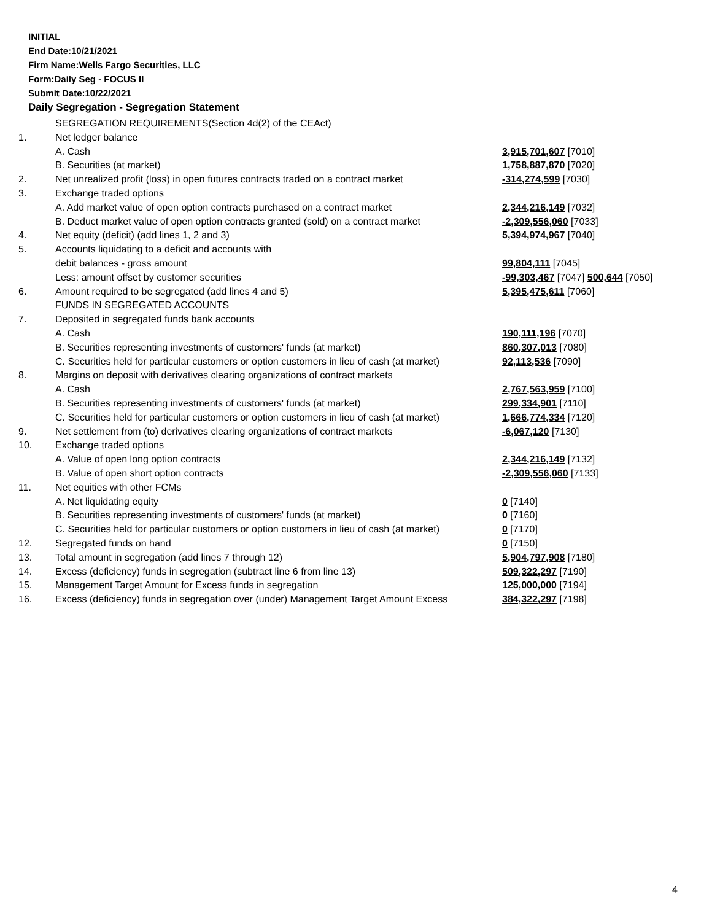INITIAL
End Date:10/21/2021
Firm Name:Wells Fargo Securities, LLC
Form:Daily Seg - FOCUS II
Submit Date:10/22/2021
Daily Segregation - Segregation Statement
| | SEGREGATION REQUIREMENTS(Section 4d(2) of the CEAct) | |
| 1. | Net ledger balance | |
| | A. Cash | 3,915,701,607 [7010] |
| | B. Securities (at market) | 1,758,887,870 [7020] |
| 2. | Net unrealized profit (loss) in open futures contracts traded on a contract market | -314,274,599 [7030] |
| 3. | Exchange traded options | |
| | A. Add market value of open option contracts purchased on a contract market | 2,344,216,149 [7032] |
| | B. Deduct market value of open option contracts granted (sold) on a contract market | -2,309,556,060 [7033] |
| 4. | Net equity (deficit) (add lines 1, 2 and 3) | 5,394,974,967 [7040] |
| 5. | Accounts liquidating to a deficit and accounts with | |
| | debit balances - gross amount | 99,804,111 [7045] |
| | Less: amount offset by customer securities | -99,303,467 [7047] 500,644 [7050] |
| 6. | Amount required to be segregated (add lines 4 and 5) | 5,395,475,611 [7060] |
| | FUNDS IN SEGREGATED ACCOUNTS | |
| 7. | Deposited in segregated funds bank accounts | |
| | A. Cash | 190,111,196 [7070] |
| | B. Securities representing investments of customers' funds (at market) | 860,307,013 [7080] |
| | C. Securities held for particular customers or option customers in lieu of cash (at market) | 92,113,536 [7090] |
| 8. | Margins on deposit with derivatives clearing organizations of contract markets | |
| | A. Cash | 2,767,563,959 [7100] |
| | B. Securities representing investments of customers' funds (at market) | 299,334,901 [7110] |
| | C. Securities held for particular customers or option customers in lieu of cash (at market) | 1,666,774,334 [7120] |
| 9. | Net settlement from (to) derivatives clearing organizations of contract markets | -6,067,120 [7130] |
| 10. | Exchange traded options | |
| | A. Value of open long option contracts | 2,344,216,149 [7132] |
| | B. Value of open short option contracts | -2,309,556,060 [7133] |
| 11. | Net equities with other FCMs | |
| | A. Net liquidating equity | 0 [7140] |
| | B. Securities representing investments of customers' funds (at market) | 0 [7160] |
| | C. Securities held for particular customers or option customers in lieu of cash (at market) | 0 [7170] |
| 12. | Segregated funds on hand | 0 [7150] |
| 13. | Total amount in segregation (add lines 7 through 12) | 5,904,797,908 [7180] |
| 14. | Excess (deficiency) funds in segregation (subtract line 6 from line 13) | 509,322,297 [7190] |
| 15. | Management Target Amount for Excess funds in segregation | 125,000,000 [7194] |
| 16. | Excess (deficiency) funds in segregation over (under) Management Target Amount Excess | 384,322,297 [7198] |
4